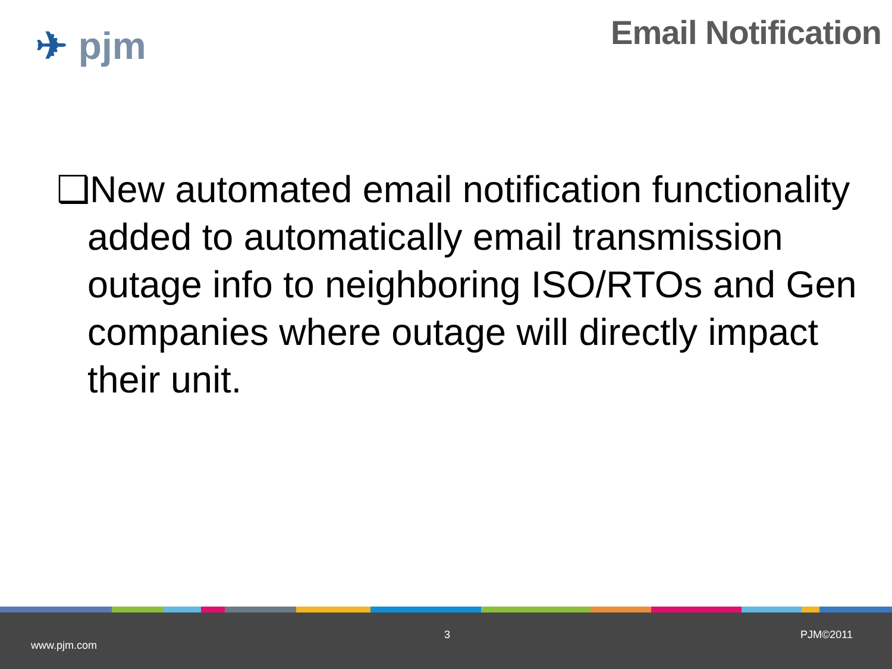✈ pjm
Email Notification
❑New automated email notification functionality added to automatically email transmission outage info to neighboring ISO/RTOs and Gen companies where outage will directly impact their unit.
www.pjm.com
3 PJM©2011